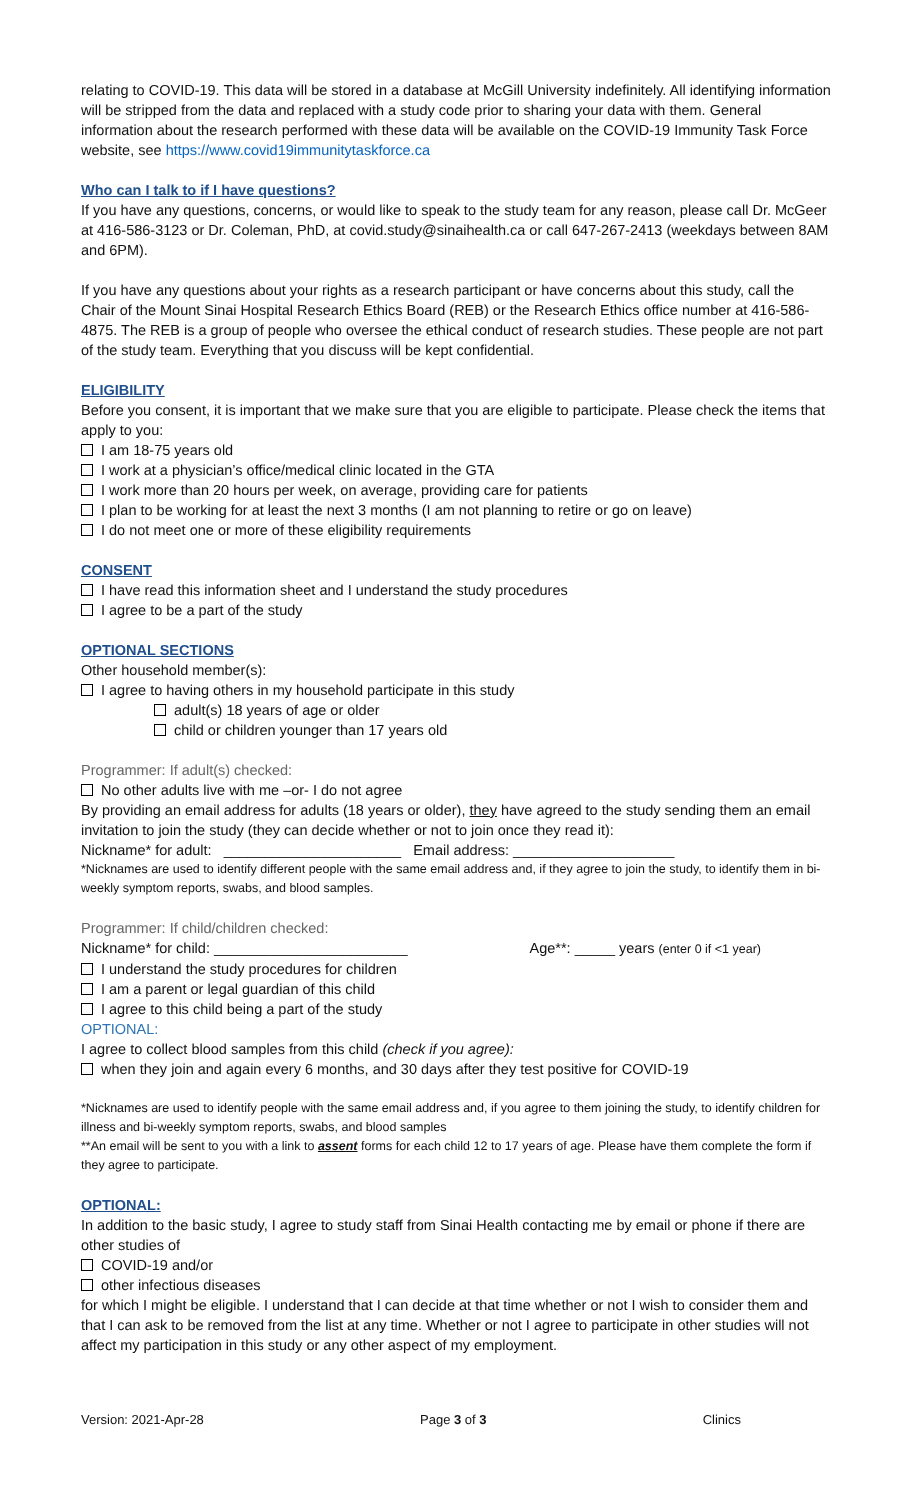relating to COVID-19. This data will be stored in a database at McGill University indefinitely. All identifying information will be stripped from the data and replaced with a study code prior to sharing your data with them. General information about the research performed with these data will be available on the COVID-19 Immunity Task Force website, see https://www.covid19immunitytaskforce.ca
Who can I talk to if I have questions?
If you have any questions, concerns, or would like to speak to the study team for any reason, please call Dr. McGeer at 416-586-3123 or Dr. Coleman, PhD, at covid.study@sinaihealth.ca or call 647-267-2413 (weekdays between 8AM and 6PM).
If you have any questions about your rights as a research participant or have concerns about this study, call the Chair of the Mount Sinai Hospital Research Ethics Board (REB) or the Research Ethics office number at 416-586-4875. The REB is a group of people who oversee the ethical conduct of research studies. These people are not part of the study team. Everything that you discuss will be kept confidential.
ELIGIBILITY
Before you consent, it is important that we make sure that you are eligible to participate. Please check the items that apply to you:
I am 18-75 years old
I work at a physician’s office/medical clinic located in the GTA
I work more than 20 hours per week, on average, providing care for patients
I plan to be working for at least the next 3 months (I am not planning to retire or go on leave)
I do not meet one or more of these eligibility requirements
CONSENT
I have read this information sheet and I understand the study procedures
I agree to be a part of the study
OPTIONAL SECTIONS
Other household member(s):
I agree to having others in my household participate in this study
adult(s) 18 years of age or older
child or children younger than 17 years old
Programmer: If adult(s) checked:
No other adults live with me –or- I do not agree
By providing an email address for adults (18 years or older), they have agreed to the study sending them an email invitation to join the study (they can decide whether or not to join once they read it):
Nickname* for adult: ______________________ Email address: ____________________
*Nicknames are used to identify different people with the same email address and, if they agree to join the study, to identify them in bi-weekly symptom reports, swabs, and blood samples.
Programmer: If child/children checked:
Nickname* for child: ________________________ Age**: _____ years (enter 0 if <1 year)
I understand the study procedures for children
I am a parent or legal guardian of this child
I agree to this child being a part of the study
OPTIONAL:
I agree to collect blood samples from this child (check if you agree):
when they join and again every 6 months, and 30 days after they test positive for COVID-19
*Nicknames are used to identify people with the same email address and, if you agree to them joining the study, to identify children for illness and bi-weekly symptom reports, swabs, and blood samples
**An email will be sent to you with a link to assent forms for each child 12 to 17 years of age. Please have them complete the form if they agree to participate.
OPTIONAL:
In addition to the basic study, I agree to study staff from Sinai Health contacting me by email or phone if there are other studies of
COVID-19 and/or
other infectious diseases
for which I might be eligible. I understand that I can decide at that time whether or not I wish to consider them and that I can ask to be removed from the list at any time. Whether or not I agree to participate in other studies will not affect my participation in this study or any other aspect of my employment.
Version: 2021-Apr-28 Page 3 of 3 Clinics